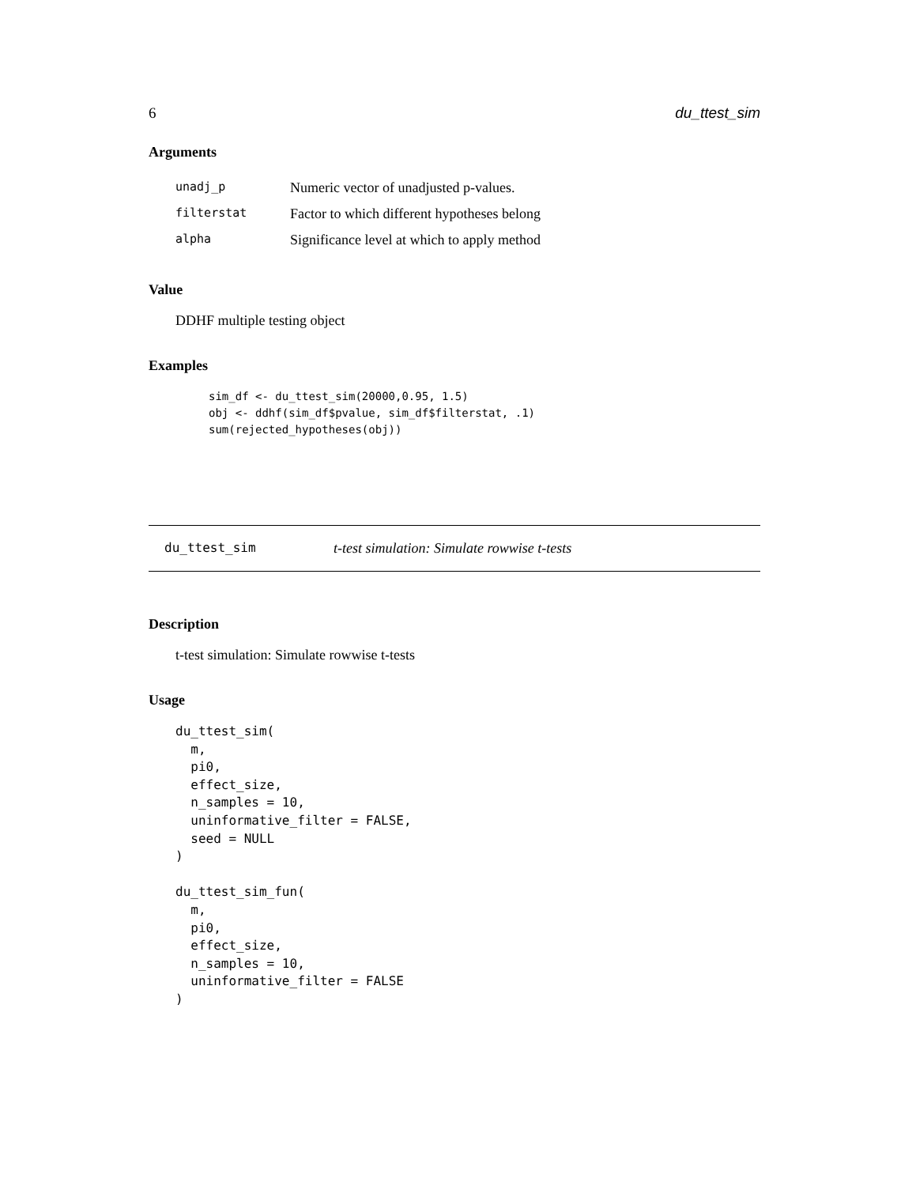6 du_ttest_sim
Arguments
| unadj_p | Numeric vector of unadjusted p-values. |
| filterstat | Factor to which different hypotheses belong |
| alpha | Significance level at which to apply method |
Value
DDHF multiple testing object
Examples
sim_df <- du_ttest_sim(20000,0.95, 1.5)
obj <- ddhf(sim_df$pvalue, sim_df$filterstat, .1)
sum(rejected_hypotheses(obj))
du_ttest_sim t-test simulation: Simulate rowwise t-tests
Description
t-test simulation: Simulate rowwise t-tests
Usage
du_ttest_sim(
  m,
  pi0,
  effect_size,
  n_samples = 10,
  uninformative_filter = FALSE,
  seed = NULL
)

du_ttest_sim_fun(
  m,
  pi0,
  effect_size,
  n_samples = 10,
  uninformative_filter = FALSE
)